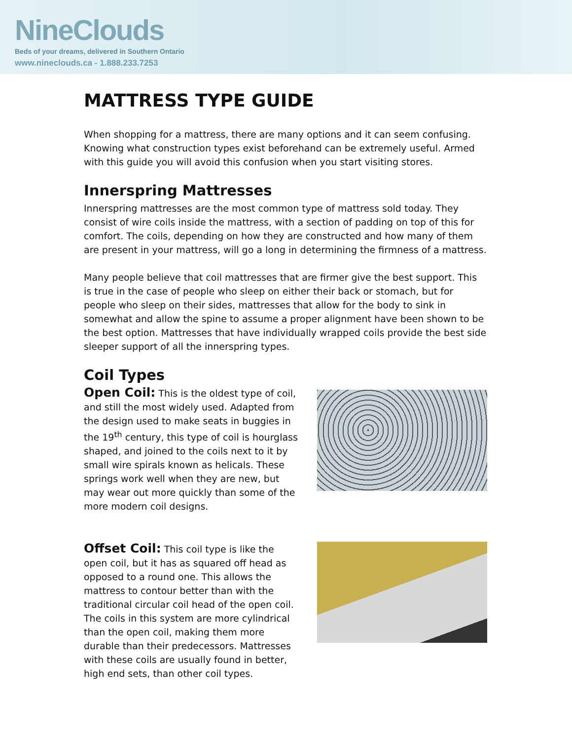NineClouds
Beds of your dreams, delivered in Southern Ontario
www.nineclouds.ca - 1.888.233.7253
MATTRESS TYPE GUIDE
When shopping for a mattress, there are many options and it can seem confusing. Knowing what construction types exist beforehand can be extremely useful. Armed with this guide you will avoid this confusion when you start visiting stores.
Innerspring Mattresses
Innerspring mattresses are the most common type of mattress sold today. They consist of wire coils inside the mattress, with a section of padding on top of this for comfort. The coils, depending on how they are constructed and how many of them are present in your mattress, will go a long in determining the firmness of a mattress.
Many people believe that coil mattresses that are firmer give the best support. This is true in the case of people who sleep on either their back or stomach, but for people who sleep on their sides, mattresses that allow for the body to sink in somewhat and allow the spine to assume a proper alignment have been shown to be the best option. Mattresses that have individually wrapped coils provide the best side sleeper support of all the innerspring types.
Coil Types
Open Coil: This is the oldest type of coil, and still the most widely used. Adapted from the design used to make seats in buggies in the 19<sup>th</sup> century, this type of coil is hourglass shaped, and joined to the coils next to it by small wire spirals known as helicals. These springs work well when they are new, but may wear out more quickly than some of the more modern coil designs.
Offset Coil: This coil type is like the open coil, but it has as squared off head as opposed to a round one. This allows the mattress to contour better than with the traditional circular coil head of the open coil. The coils in this system are more cylindrical than the open coil, making them more durable than their predecessors. Mattresses with these coils are usually found in better, high end sets, than other coil types.